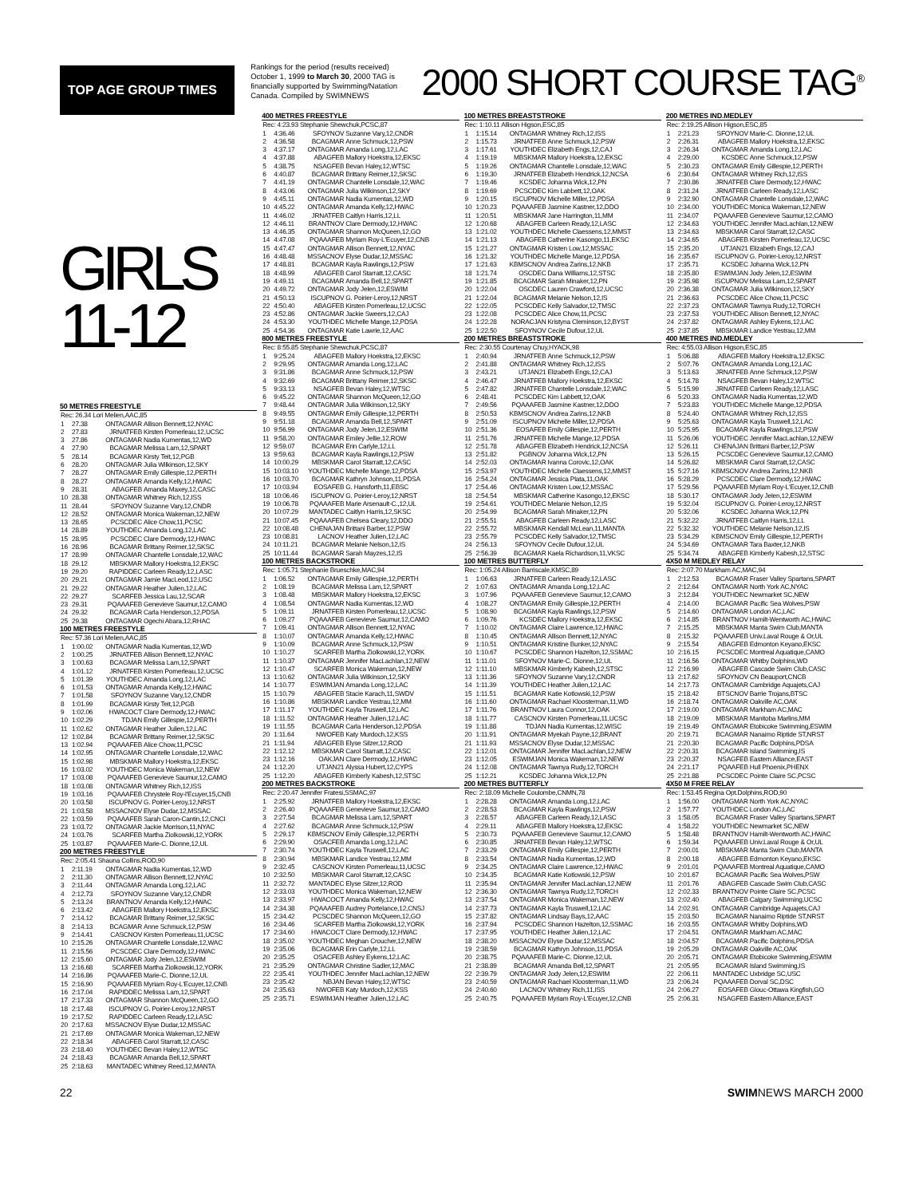TOP AGE GROUP TIMES
Rankings for the period (results received) October 1, 1999 to March 30, 2000 TAG is financially supported by Swimming/Natation Canada. Compiled by SWIMNEWS
2000 SHORT COURSE TAG<sup>®</sup>
GIRLS
11-12
| 50 METRES FREESTYLE | | | |
| --- | --- | --- | --- |
| Rec: 26.34 Lori Melien,AAC,85 | | | |
| 1 | 27.38 | ONTAGMAR | Allison Bennett,12,NYAC |
| 2 | 27.83 | JRNATFEB | Kirsten Pomerleau,12,UCSC |
| 3 | 27.86 | ONTAGMAR | Nadia Kumentas,12,WD |
| 4 | 27.90 | BCAGMAR | Melissa Lam,12,SPART |
| 5 | 28.14 | BCAGMAR | Kirsty Teit,12,PGB |
| 6 | 28.20 | ONTAGMAR | Julia Wilkinson,12,SKY |
| 7 | 28.27 | ONTAGMAR | Emily Gillespie,12,PERTH |
| 8 | 28.27 | ONTAGMAR | Amanda Kelly,12,HWAC |
| 9 | 28.31 | ABAGFEB | Amanda Maxey,12,CASC |
| 10 | 28.38 | ONTAGMAR | Whitney Rich,12,ISS |
| 11 | 28.44 | SFOYNOV | Suzanne Vary,12,CNDR |
| 12 | 28.52 | ONTAGMAR | Monica Wakeman,12,NEW |
| 13 | 28.65 | PCSCDEC | Alice Chow,11,PCSC |
| 14 | 28.89 | YOUTHDEC | Amanda Long,12,LAC |
| 15 | 28.95 | PCSCDEC | Clare Dermody,12,HWAC |
| 16 | 28.96 | BCAGMAR | Brittany Reimer,12,SKSC |
| 17 | 28.99 | ONTAGMAR | Chantelle Lonsdale,12,WAC |
| 18 | 29.12 | MBSKMAR | Mallory Hoekstra,12,EKSC |
| 19 | 29.20 | RAPIDDEC | Carleen Ready,12,LASC |
| 20 | 29.21 | ONTAGMAR | Jamie MacLeod,12,USC |
| 21 | 29.22 | ONTAGMAR | Heather Julien,12,LAC |
| 22 | 29.27 | SCARFEB | Jessica Lau,12,SCAR |
| 23 | 29.31 | PQAAAFEB | Genevieve Saumur,12,CAMO |
| 24 | 29.32 | BCAGMAR | Carla Henderson,12,PDSA |
| 25 | 29.38 | ONTAGMAR | Ogechi Abara,12,RHAC |
| 100 METRES FREESTYLE | | | |
| Rec: 57.36 Lori Melien,AAC,85 | | | |
| 1 | 1:00.02 | ONTAGMAR | Nadia Kumentas,12,WD |
| 2 | 1:00.25 | JRNATFEB | Allison Bennett,12,NYAC |
| 3 | 1:00.63 | BCAGMAR | Melissa Lam,12,SPART |
| 4 | 1:01.12 | JRNATFEB | Kirsten Pomerleau,12,UCSC |
| 5 | 1:01.39 | YOUTHDEC | Amanda Long,12,LAC |
| 6 | 1:01.53 | ONTAGMAR | Amanda Kelly,12,HWAC |
| 7 | 1:01.58 | SFOYNOV | Suzanne Vary,12,CNDR |
| 8 | 1:01.99 | BCAGMAR | Kirsty Teit,12,PGB |
| 9 | 1:02.06 | HWACOCT | Clare Dermody,12,HWAC |
| 10 | 1:02.29 | TDJAN | Emily Gillespie,12,PERTH |
| 11 | 1:02.62 | ONTAGMAR | Heather Julien,12,LAC |
| 12 | 1:02.84 | BCAGMAR | Brittany Reimer,12,SKSC |
| 13 | 1:02.94 | PQAAAFEB | Alice Chow,11,PCSC |
| 14 | 1:02.95 | ONTAGMAR | Chantelle Lonsdale,12,WAC |
| 15 | 1:02.98 | MBSKMAR | Mallory Hoekstra,12,EKSC |
| 16 | 1:03.02 | YOUTHDEC | Monica Wakeman,12,NEW |
| 17 | 1:03.08 | PQAAAFEB | Genevieve Saumur,12,CAMO |
| 18 | 1:03.08 | ONTAGMAR | Whitney Rich,12,ISS |
| 19 | 1:03.16 | PQAAAFEB | Chrystele Roy-l'Ecuyer,15,CNB |
| 20 | 1:03.58 | ISCUPNOV | G. Poirier-Leroy,12,NRST |
| 21 | 1:03.58 | MSSACNOV | Elyse Dudar,12,MSSAC |
| 22 | 1:03.59 | PQAAAFEB | Sarah Caron-Cantin,12,CNCI |
| 23 | 1:03.72 | ONTAGMAR | Jackie Morrison,11,NYAC |
| 24 | 1:03.76 | SCARFEB | Martha Ziolkowski,12,YORK |
| 25 | 1:03.87 | PQAAAFEB | Marie-C. Dionne,12,UL |
| 200 METRES FREESTYLE | | | |
| Rec: 2:05.41 Shauna Collins,ROD,90 | | | |
| 1 | 2:11.19 | ONTAGMAR | Nadia Kumentas,12,WD |
| 2 | 2:11.30 | ONTAGMAR | Allison Bennett,12,NYAC |
| 3 | 2:11.44 | ONTAGMAR | Amanda Long,12,LAC |
| 4 | 2:12.73 | SFOYNOV | Suzanne Vary,12,CNDR |
| 5 | 2:13.24 | BRANTNOV | Amanda Kelly,12,HWAC |
| 6 | 2:13.42 | ABAGFEB | Mallory Hoekstra,12,EKSC |
| 7 | 2:14.12 | BCAGMAR | Brittany Reimer,12,SKSC |
| 8 | 2:14.13 | BCAGMAR | Anne Schmuck,12,PSW |
| 9 | 2:14.41 | CASCNOV | Kirsten Pomerleau,11,UCSC |
| 10 | 2:15.26 | ONTAGMAR | Chantelle Lonsdale,12,WAC |
| 11 | 2:15.56 | PCSCDEC | Clare Dermody,12,HWAC |
| 12 | 2:15.60 | ONTAGMAR | Jody Jelen,12,ESWIM |
| 13 | 2:16.68 | SCARFEB | Martha Ziolkowski,12,YORK |
| 14 | 2:16.86 | PQAAAFEB | Marie-C. Dionne,12,UL |
| 15 | 2:16.90 | PQAAAFEB | Myriam Roy-L'Ecuyer,12,CNB |
| 16 | 2:17.04 | RAPIDDEC | Melissa Lam,12,SPART |
| 17 | 2:17.33 | ONTAGMAR | Shannon McQueen,12,GO |
| 18 | 2:17.48 | ISCUPNOV | G. Poirier-Leroy,12,NRST |
| 19 | 2:17.52 | RAPIDDEC | Carleen Ready,12,LASC |
| 20 | 2:17.63 | MSSACNOV | Elyse Dudar,12,MSSAC |
| 21 | 2:17.69 | ONTAGMAR | Monica Wakeman,12,NEW |
| 22 | 2:18.34 | ABAGFEB | Carol Starratt,12,CASC |
| 23 | 2:18.40 | YOUTHDEC | Bevan Haley,12,WTSC |
| 24 | 2:18.43 | BCAGMAR | Amanda Bell,12,SPART |
| 25 | 2:18.63 | MANTADEC | Whitney Reed,12,MANTA |
| 400 METRES FREESTYLE | | | |
| --- | --- | --- | --- |
| Rec: 4:23.93 Stephanie Shewchuk,PCSC,87 | | | |
| 1 | 4:36.46 | SFOYNOV | Suzanne Vary,12,CNDR |
| 2 | 4:36.58 | BCAGMAR | Anne Schmuck,12,PSW |
| 3 | 4:37.17 | ONTAGMAR | Amanda Long,12,LAC |
| 4 | 4:37.88 | ABAGFEB | Mallory Hoekstra,12,EKSC |
| 5 | 4:38.75 | NSAGFEB | Bevan Haley,12,WTSC |
| 6 | 4:40.87 | BCAGMAR | Brittany Reimer,12,SKSC |
| 7 | 4:41.19 | ONTAGMAR | Chantelle Lonsdale,12,WAC |
| 8 | 4:43.06 | ONTAGMAR | Julia Wilkinson,12,SKY |
| 9 | 4:45.11 | ONTAGMAR | Nadia Kumentas,12,WD |
| 10 | 4:45.22 | ONTAGMAR | Amanda Kelly,12,HWAC |
| 11 | 4:46.02 | JRNATFEB | Caitlyn Harris,12,LL |
| 12 | 4:46.11 | BRANTNOV | Clare Dermody,12,HWAC |
| 13 | 4:46.35 | ONTAGMAR | Shannon McQueen,12,GO |
| 14 | 4:47.08 | PQAAAFEB | Myriam Roy-L'Ecuyer,12,CNB |
| 15 | 4:47.47 | ONTAGMAR | Allison Bennett,12,NYAC |
| 16 | 4:48.48 | MSSACNOV | Elyse Dudar,12,MSSAC |
| 17 | 4:48.81 | BCAGMAR | Kayla Rawlings,12,PSW |
| 18 | 4:48.99 | ABAGFEB | Carol Starratt,12,CASC |
| 19 | 4:49.11 | BCAGMAR | Amanda Bell,12,SPART |
| 20 | 4:49.72 | ONTAGMAR | Jody Jelen,12,ESWIM |
| 21 | 4:50.13 | ISCUPNOV | G. Poirier-Leroy,12,NRST |
| 22 | 4:50.40 | ABAGFEB | Kirsten Pomerleau,12,UCSC |
| 23 | 4:52.86 | ONTAGMAR | Jackie Sweers,12,CAJ |
| 24 | 4:53.30 | YOUTHDEC | Michelle Mange,12,PDSA |
| 25 | 4:54.36 | ONTAGMAR | Katie Lawrie,12,AAC |
| 800 METRES FREESTYLE | | | |
| Rec: 8:55.85 Stephanie Shewchuk,PCSC,87 | | | |
| 1 | 9:25.24 | ABAGFEB | Mallory Hoekstra,12,EKSC |
| 2 | 9:29.95 | ONTAGMAR | Amanda Long,12,LAC |
| 3 | 9:31.86 | BCAGMAR | Anne Schmuck,12,PSW |
| 4 | 9:32.69 | BCAGMAR | Brittany Reimer,12,SKSC |
| 5 | 9:33.13 | NSAGFEB | Bevan Haley,12,WTSC |
| 6 | 9:45.22 | ONTAGMAR | Shannon McQueen,12,GO |
| 7 | 9:48.44 | ONTAGMAR | Julia Wilkinson,12,SKY |
| 8 | 9:49.55 | ONTAGMAR | Emily Gillespie,12,PERTH |
| 9 | 9:51.18 | BCAGMAR | Amanda Bell,12,SPART |
| 10 | 9:56.99 | ONTAGMAR | Jody Jelen,12,ESWIM |
| 11 | 9:58.20 | ONTAGMAR | Emiley Jellie,12,ROW |
| 12 | 9:59.07 | BCAGMAR | Erin Carlyle,12,LL |
| 13 | 9:59.63 | BCAGMAR | Kayla Rawlings,12,PSW |
| 14 | 10:00.29 | MBSKMAR | Carol Starratt,12,CASC |
| 15 | 10:03.10 | YOUTHDEC | Michelle Mange,12,PDSA |
| 16 | 10:03.70 | BCAGMAR | Kathryn Johnson,11,PDSA |
| 17 | 10:03.94 | EOSAFEB | G. Hansforth,11,EBSC |
| 18 | 10:06.46 | ISCUPNOV | G. Poirier-Leroy,12,NRST |
| 19 | 10:06.78 | PQAAAFEB | Marie Arsenault-C.,12,UL |
| 20 | 10:07.29 | MANTADEC | Caitlyn Harris,12,SKSC |
| 21 | 10:07.45 | PQAAAFEB | Chelsea Cleary,12,DDO |
| 22 | 10:08.48 | CHENAJAN | Brittani Barber,12,PSW |
| 23 | 10:08.81 | LACNOV | Heather Julien,12,LAC |
| 24 | 10:11.21 | BCAGMAR | Melanie Nelson,12,IS |
| 25 | 10:11.44 | BCAGMAR | Sarah Mayzes,12,IS |
| 100 METRES BACKSTROKE | | | |
| Rec: 1:05.71 Stephanie Brueschke,MAC,94 | | | |
| 1 | 1:06.52 | ONTAGMAR | Emily Gillespie,12,PERTH |
| 2 | 1:08.19 | BCAGMAR | Melissa Lam,12,SPART |
| 3 | 1:08.48 | MBSKMAR | Mallory Hoekstra,12,EKSC |
| 4 | 1:08.54 | ONTAGMAR | Nadia Kumentas,12,WD |
| 5 | 1:09.11 | JRNATFEB | Kirsten Pomerleau,12,UCSC |
| 6 | 1:09.27 | PQAAAFEB | Genevieve Saumur,12,CAMO |
| 7 | 1:09.41 | ONTAGMAR | Allison Bennett,12,NYAC |
| 8 | 1:10.07 | ONTAGMAR | Amanda Kelly,12,HWAC |
| 9 | 1:10.09 | BCAGMAR | Anne Schmuck,12,PSW |
| 10 | 1:10.27 | SCARFEB | Martha Ziolkowski,12,YORK |
| 11 | 1:10.37 | ONTAGMAR | Jennifer MacLachlan,12,NEW |
| 12 | 1:10.47 | SCARFEB | Monica Wakeman,12,NEW |
| 13 | 1:10.62 | ONTAGMAR | Julia Wilkinson,12,SKY |
| 14 | 1:10.77 | ESWIMJAN | Amanda Long,12,LAC |
| 15 | 1:10.79 | ABAGFEB | Stacie Karach,11,SWDV |
| 16 | 1:10.86 | MBSKMAR | Landice Yestrau,12,MM |
| 17 | 1:11.17 | YOUTHDEC | Kayla Truswell,12,LAC |
| 18 | 1:11.52 | ONTAGMAR | Heather Julien,12,LAC |
| 19 | 1:11.55 | BCAGMAR | Carla Henderson,12,PDSA |
| 20 | 1:11.64 | NWOFEB | Katy Murdoch,12,KSS |
| 21 | 1:11.94 | ABAGFEB | Elyse Silzer,12,ROD |
| 22 | 1:12.12 | MBSKMAR | Carol Starratt,12,CASC |
| 23 | 1:12.16 | OAKJAN | Clare Dermody,12,HWAC |
| 24 | 1:12.20 | UTJAN21 | Alyssa Hubert,12,CYPS |
| 25 | 1:12.20 | ABAGFEB | Kimberly Kabesh,12,STSC |
| 200 METRES BACKSTROKE | | | |
| Rec: 2:20.47 Jennifer Fratesi,SSMAC,97 | | | |
| 1 | 2:25.92 | JRNATFEB | Mallory Hoekstra,12,EKSC |
| 2 | 2:26.40 | PQAAAFEB | Genevieve Saumur,12,CAMO |
| 3 | 2:27.54 | BCAGMAR | Melissa Lam,12,SPART |
| 4 | 2:27.62 | BCAGMAR | Anne Schmuck,12,PSW |
| 5 | 2:29.17 | KBMSCNOV | Emily Gillespie,12,PERTH |
| 6 | 2:29.90 | OSACFEB | Amanda Long,12,LAC |
| 7 | 2:30.74 | YOUTHDEC | Kayla Truswell,12,LAC |
| 8 | 2:30.94 | MBSKMAR | Landice Yestrau,12,MM |
| 9 | 2:32.45 | CASCNOV | Kirsten Pomerleau,11,UCSC |
| 10 | 2:32.50 | MBSKMAR | Carol Starratt,12,CASC |
| 11 | 2:32.72 | MANTADEC | Elyse Silzer,12,ROD |
| 12 | 2:33.03 | YOUTHDEC | Monica Wakeman,12,NEW |
| 13 | 2:33.97 | HWACOCT | Amanda Kelly,12,HWAC |
| 14 | 2:34.38 | PQAAAFEB | Audrey Portelance,12,CNSJ |
| 15 | 2:34.42 | PCSCDEC | Shannon McQueen,12,GO |
| 16 | 2:34.46 | SCARFEB | Martha Ziolkowski,12,YORK |
| 17 | 2:34.60 | HWACOCT | Clare Dermody,12,HWAC |
| 18 | 2:35.02 | YOUTHDEC | Meghan Croucher,12,NEW |
| 19 | 2:35.06 | BCAGMAR | Erin Carlyle,12,LL |
| 20 | 2:35.25 | OSACFEB | Ashley Eykens,12,LAC |
| 21 | 2:35.29 | ONTAGMAR | Christine Sadler,12,MAC |
| 22 | 2:35.41 | YOUTHDEC | Jennifer MacLachlan,12,NEW |
| 23 | 2:35.42 | NBJAN | Bevan Haley,12,WTSC |
| 24 | 2:35.63 | NWOFEB | Katy Murdoch,12,KSS |
| 25 | 2:35.71 | ESWIMJAN | Heather Julien,12,LAC |
| 100 METRES BREASTSTROKE | | | |
| --- | --- | --- | --- |
| Rec: 1:10.11 Allison Higson,ESC,85 | | | |
| 1 | 1:15.14 | ONTAGMAR | Whitney Rich,12,ISS |
| 2 | 1:15.73 | JRNATFEB | Anne Schmuck,12,PSW |
| 3 | 1:17.61 | YOUTHDEC | Elizabeth Engs,12,CAJ |
| 4 | 1:19.19 | MBSKMAR | Mallory Hoekstra,12,EKSC |
| 5 | 1:19.26 | ONTAGMAR | Chantelle Lonsdale,12,WAC |
| 6 | 1:19.30 | JRNATFEB | Elizabeth Hendrick,12,NCSA |
| 7 | 1:19.46 | KCSDEC | Johanna Wick,12,PN |
| 8 | 1:19.69 | PCSCDEC | Kim Labbett,12,OAK |
| 9 | 1:20.15 | ISCUPNOV | Michelle Miller,12,PDSA |
| 10 | 1:20.23 | PQAAAFEB | Jasmine Kastner,12,DDO |
| 11 | 1:20.51 | MBSKMAR | Jane Harrington,11,MM |
| 12 | 1:20.68 | ABAGFEB | Carleen Ready,12,LASC |
| 13 | 1:21.02 | YOUTHDEC | Michelle Claessens,12,MMST |
| 14 | 1:21.13 | ABAGFEB | Catherine Kasongo,11,EKSC |
| 15 | 1:21.27 | ONTAGMAR | Kristen Low,12,MSSAC |
| 16 | 1:21.32 | YOUTHDEC | Michelle Mange,12,PDSA |
| 17 | 1:21.63 | KBMSCNOV | Andrea Zarins,12,NKB |
| 18 | 1:21.74 | OSCDEC | Dana Williams,12,STSC |
| 19 | 1:21.85 | BCAGMAR | Sarah Minaker,12,PN |
| 20 | 1:22.04 | OSCDEC | Lauren Crawford,12,UCSC |
| 21 | 1:22.04 | BCAGMAR | Melanie Nelson,12,IS |
| 22 | 1:22.05 | PCSCDEC | Kelly Salvador,12,TMSC |
| 23 | 1:22.08 | PCSCDEC | Alice Chow,11,PCSC |
| 24 | 1:22.28 | NORACJAN | Kristyna Cleminson,12,BYST |
| 25 | 1:22.50 | SFOYNOV | Cecile Dufour,12,UL |
| 200 METRES BREASTSTROKE | | | |
| Rec: 2:30.55 Courtenay Chuy,HYACK,98 | | | |
| 1 | 2:40.94 | JRNATFEB | Anne Schmuck,12,PSW |
| 2 | 2:41.88 | ONTAGMAR | Whitney Rich,12,ISS |
| 3 | 2:43.21 | UTJAN21 | Elizabeth Engs,12,CAJ |
| 4 | 2:46.47 | JRNATFEB | Mallory Hoekstra,12,EKSC |
| 5 | 2:47.82 | JRNATFEB | Chantelle Lonsdale,12,WAC |
| 6 | 2:48.41 | PCSCDEC | Kim Labbett,12,OAK |
| 7 | 2:49.56 | PQAAAFEB | Jasmine Kastner,12,DDO |
| 8 | 2:50.53 | KBMSCNOV | Andrea Zarins,12,NKB |
| 9 | 2:51.09 | ISCUPNOV | Michelle Miller,12,PDSA |
| 10 | 2:51.36 | EOSAFEB | Emily Gillespie,12,PERTH |
| 11 | 2:51.76 | JRNATFEB | Michelle Mange,12,PDSA |
| 12 | 2:51.78 | ABAGFEB | Elizabeth Hendrick,12,NCSA |
| 13 | 2:51.82 | PGBNOV | Johanna Wick,12,PN |
| 14 | 2:52.03 | ONTAGMAR | Ivanna Corovic,12,OAK |
| 15 | 2:53.97 | YOUTHDEC | Michelle Claessens,12,MMST |
| 16 | 2:54.24 | ONTAGMAR | Jessica Plata,11,OAK |
| 17 | 2:54.46 | ONTAGMAR | Kristen Low,12,MSSAC |
| 18 | 2:54.54 | MBSKMAR | Catherine Kasongo,12,EKSC |
| 19 | 2:54.61 | YOUTHDEC | Melanie Nelson,12,IS |
| 20 | 2:54.99 | BCAGMAR | Sarah Minaker,12,PN |
| 21 | 2:55.51 | ABAGFEB | Carleen Ready,12,LASC |
| 22 | 2:55.72 | MBSKMAR | Kendall McLean,11,MANTA |
| 23 | 2:55.79 | PCSCDEC | Kelly Salvador,12,TMSC |
| 24 | 2:56.13 | SFOYNOV | Cecile Dufour,12,UL |
| 25 | 2:56.39 | BCAGMAR | Kaela Richardson,11,VKSC |
| 100 METRES BUTTERFLY | | | |
| Rec: 1:05.24 Allison Barriscale,KMSC,89 | | | |
| 1 | 1:06.63 | JRNATFEB | Carleen Ready,12,LASC |
| 2 | 1:07.63 | ONTAGMAR | Amanda Long,12,LAC |
| 3 | 1:07.96 | PQAAAFEB | Genevieve Saumur,12,CAMO |
| 4 | 1:08.27 | ONTAGMAR | Emily Gillespie,12,PERTH |
| 5 | 1:08.90 | BCAGMAR | Kayla Rawlings,12,PSW |
| 6 | 1:09.76 | KCSDEC | Mallory Hoekstra,12,EKSC |
| 7 | 1:10.02 | ONTAGMAR | Claire Lawrence,12,HWAC |
| 8 | 1:10.45 | ONTAGMAR | Allison Bennett,12,NYAC |
| 9 | 1:10.51 | ONTAGMAR | Kristine Bunker,12,NYAC |
| 10 | 1:10.67 | PCSCDEC | Shannon Hazelton,12,SSMAC |
| 11 | 1:11.01 | SFOYNOV | Marie-C. Dionne,12,UL |
| 12 | 1:11.10 | MBSKMAR | Kimberly Kabesh,12,STSC |
| 13 | 1:11.36 | SFOYNOV | Suzanne Vary,12,CNDR |
| 14 | 1:11.39 | YOUTHDEC | Heather Julien,12,LAC |
| 15 | 1:11.51 | BCAGMAR | Katie Kotlowski,12,PSW |
| 16 | 1:11.60 | ONTAGMAR | Rachael Kloosterman,11,WD |
| 17 | 1:11.76 | BRANTNOV | Laura Connor,12,OAK |
| 18 | 1:11.77 | CASCNOV | Kirsten Pomerleau,11,UCSC |
| 19 | 1:11.88 | TDJAN | Nadia Kumentas,12,WISC |
| 20 | 1:11.91 | ONTAGMAR | Myekah Payne,12,BRANT |
| 21 | 1:11.93 | MSSACNOV | Elyse Dudar,12,MSSAC |
| 22 | 1:12.01 | ONTAGMAR | Jennifer MacLachlan,12,NEW |
| 23 | 1:12.05 | ESWIMJAN | Monica Wakeman,12,NEW |
| 24 | 1:12.08 | ONTAGMAR | Tawnya Rudy,12,TORCH |
| 25 | 1:12.21 | KCSDEC | Johanna Wick,12,PN |
| 200 METRES BUTTERFLY | | | |
| Rec: 2:18.09 Michelle Coulombe,CNMN,78 | | | |
| 1 | 2:28.28 | ONTAGMAR | Amanda Long,12,LAC |
| 2 | 2:28.53 | BCAGMAR | Kayla Rawlings,12,PSW |
| 3 | 2:28.57 | ABAGFEB | Carleen Ready,12,LASC |
| 4 | 2:29.11 | ABAGFEB | Mallory Hoekstra,12,EKSC |
| 5 | 2:30.73 | PQAAAFEB | Genevieve Saumur,12,CAMO |
| 6 | 2:30.85 | JRNATFEB | Bevan Haley,12,WTSC |
| 7 | 2:33.29 | ONTAGMAR | Emily Gillespie,12,PERTH |
| 8 | 2:33.54 | ONTAGMAR | Nadia Kumentas,12,WD |
| 9 | 2:34.25 | ONTAGMAR | Claire Lawrence,12,HWAC |
| 10 | 2:34.35 | BCAGMAR | Katie Kotlowski,12,PSW |
| 11 | 2:35.94 | ONTAGMAR | Jennifer MacLachlan,12,NEW |
| 12 | 2:36.30 | ONTAGMAR | Tawnya Rudy,12,TORCH |
| 13 | 2:37.54 | ONTAGMAR | Monica Wakeman,12,NEW |
| 14 | 2:37.73 | ONTAGMAR | Kayla Truswell,12,LAC |
| 15 | 2:37.82 | ONTAGMAR | Lindsay Bays,12,AAC |
| 16 | 2:37.94 | PCSCDEC | Shannon Hazelton,12,SSMAC |
| 17 | 2:37.95 | YOUTHDEC | Heather Julien,12,LAC |
| 18 | 2:38.20 | MSSACNOV | Elyse Dudar,12,MSSAC |
| 19 | 2:38.59 | BCAGMAR | Kathryn Johnson,11,PDSA |
| 20 | 2:38.75 | PQAAAFEB | Marie-C. Dionne,12,UL |
| 21 | 2:38.89 | BCAGMAR | Amanda Bell,12,SPART |
| 22 | 2:39.79 | ONTAGMAR | Jody Jelen,12,ESWIM |
| 23 | 2:40.59 | ONTAGMAR | Rachael Kloosterman,11,WD |
| 24 | 2:40.60 | LACNOV | Whitney Rich,11,ISS |
| 25 | 2:40.75 | PQAAAFEB | Myriam Roy-L'Ecuyer,12,CNB |
| 200 METRES IND.MEDLEY | | | |
| --- | --- | --- | --- |
| Rec: 2:19.25 Allison Higson,ESC,85 | | | |
| 1 | 2:21.23 | SFOYNOV | Marie-C. Dionne,12,UL |
| 2 | 2:26.31 | ABAGFEB | Mallory Hoekstra,12,EKSC |
| 3 | 2:26.34 | ONTAGMAR | Amanda Long,12,LAC |
| 4 | 2:29.00 | KCSDEC | Anne Schmuck,12,PSW |
| 5 | 2:30.23 | ONTAGMAR | Emily Gillespie,12,PERTH |
| 6 | 2:30.64 | ONTAGMAR | Whitney Rich,12,ISS |
| 7 | 2:30.86 | JRNATFEB | Clare Dermody,12,HWAC |
| 8 | 2:31.24 | JRNATFEB | Carleen Ready,12,LASC |
| 9 | 2:32.90 | ONTAGMAR | Chantelle Lonsdale,12,WAC |
| 10 | 2:34.00 | YOUTHDEC | Monica Wakeman,12,NEW |
| 11 | 2:34.07 | PQAAAFEB | Genevieve Saumur,12,CAMO |
| 12 | 2:34.63 | YOUTHDEC | Jennifer MacLachlan,12,NEW |
| 13 | 2:34.63 | MBSKMAR | Carol Starratt,12,CASC |
| 14 | 2:34.65 | ABAGFEB | Kirsten Pomerleau,12,UCSC |
| 15 | 2:35.20 | UTJAN21 | Elizabeth Engs,12,CAJ |
| 16 | 2:35.67 | ISCUPNOV | G. Poirier-Leroy,12,NRST |
| 17 | 2:35.71 | KCSDEC | Johanna Wick,12,PN |
| 18 | 2:35.80 | ESWIMJAN | Jody Jelen,12,ESWIM |
| 19 | 2:35.98 | ISCUPNOV | Melissa Lam,12,SPART |
| 20 | 2:36.38 | ONTAGMAR | Julia Wilkinson,12,SKY |
| 21 | 2:36.63 | PCSCDEC | Alice Chow,11,PCSC |
| 22 | 2:37.23 | ONTAGMAR | Tawnya Rudy,12,TORCH |
| 23 | 2:37.53 | YOUTHDEC | Allison Bennett,12,NYAC |
| 24 | 2:37.82 | ONTAGMAR | Ashley Eykens,12,LAC |
| 25 | 2:37.85 | MBSKMAR | Landice Yestrau,12,MM |
| 400 METRES IND.MEDLEY | | | |
| Rec: 4:55.03 Allison Higson,ESC,85 | | | |
| 1 | 5:06.88 | ABAGFEB | Mallory Hoekstra,12,EKSC |
| 2 | 5:07.76 | ONTAGMAR | Amanda Long,12,LAC |
| 3 | 5:13.63 | JRNATFEB | Anne Schmuck,12,PSW |
| 4 | 5:14.78 | NSAGFEB | Bevan Haley,12,WTSC |
| 5 | 5:15.99 | JRNATFEB | Carleen Ready,12,LASC |
| 6 | 5:20.33 | ONTAGMAR | Nadia Kumentas,12,WD |
| 7 | 5:23.83 | YOUTHDEC | Michelle Mange,12,PDSA |
| 8 | 5:24.40 | ONTAGMAR | Whitney Rich,12,ISS |
| 9 | 5:25.63 | ONTAGMAR | Kayla Truswell,12,LAC |
| 10 | 5:25.95 | BCAGMAR | Kayla Rawlings,12,PSW |
| 11 | 5:26.06 | YOUTHDEC | Jennifer MacLachlan,12,NEW |
| 12 | 5:26.11 | CHENAJAN | Brittani Barber,12,PSW |
| 13 | 5:26.15 | PCSCDEC | Genevieve Saumur,12,CAMO |
| 14 | 5:26.82 | MBSKMAR | Carol Starratt,12,CASC |
| 15 | 5:27.16 | KBMSCNOV | Andrea Zarins,12,NKB |
| 16 | 5:28.29 | PCSCDEC | Clare Dermody,12,HWAC |
| 17 | 5:29.56 | PQAAAFEB | Myriam Roy-L'Ecuyer,12,CNB |
| 18 | 5:30.17 | ONTAGMAR | Jody Jelen,12,ESWIM |
| 19 | 5:32.04 | ISCUPNOV | G. Poirier-Leroy,12,NRST |
| 20 | 5:32.06 | KCSDEC | Johanna Wick,12,PN |
| 21 | 5:32.22 | JRNATFEB | Caitlyn Harris,12,LL |
| 22 | 5:32.32 | YOUTHDEC | Melanie Nelson,12,IS |
| 23 | 5:34.29 | KBMSCNOV | Emily Gillespie,12,PERTH |
| 24 | 5:34.69 | ONTAGMAR | Tara Baxter,12,NKB |
| 25 | 5:34.74 | ABAGFEB | Kimberly Kabesh,12,STSC |
| 4X50 M MEDLEY RELAY | | | |
| Rec: 2:07.70 Markham AC,MAC,94 | | | |
| 1 | 2:12.53 | BCAGMAR | Fraser Valley Spartans,SPART |
| 2 | 2:12.64 | ONTAGMAR | North York AC,NYAC |
| 3 | 2:12.84 | YOUTHDEC | Newmarket SC,NEW |
| 4 | 2:14.00 | BCAGMAR | Pacific Sea Wolves,PSW |
| 5 | 2:14.60 | ONTAGMAR | London AC,LAC |
| 6 | 2:14.85 | BRANTNOV | Hamilt-Wentworth AC,HWAC |
| 7 | 2:15.25 | MBSKMAR | Manta Swim Club,MANTA |
| 8 | 2:15.32 | PQAAAFEB | Univ.Laval Rouge & Or,UL |
| 9 | 2:15.54 | ABAGFEB | Edmonton Keyano,EKSC |
| 10 | 2:16.15 | PCSCDEC | Montreal Aquatique,CAMO |
| 11 | 2:16.56 | ONTAGMAR | Whitby Dolphins,WD |
| 12 | 2:16.99 | ABAGFEB | Cascade Swim Club,CASC |
| 13 | 2:17.62 | SFOYNOV | CN Beauport,CNCB |
| 14 | 2:17.73 | ONTAGMAR | Cambridge Aquajets,CAJ |
| 15 | 2:18.42 | BTSCNOV | Barrie Trojans,BTSC |
| 16 | 2:18.74 | ONTAGMAR | Oakville AC,OAK |
| 17 | 2:19.00 | ONTAGMAR | Markham AC,MAC |
| 18 | 2:19.09 | MBSKMAR | Manitoba Marlins,MM |
| 19 | 2:19.49 | ONTAGMAR | Etobicoke Swimming,ESWIM |
| 20 | 2:19.71 | BCAGMAR | Nanaimo Riptide ST,NRST |
| 21 | 2:20.30 | BCAGMAR | Pacific Dolphins,PDSA |
| 22 | 2:20.31 | BCAGMAR | Island Swimming,IS |
| 23 | 2:20.37 | NSAGFEB | Eastern Alliance,EAST |
| 24 | 2:21.17 | PQAAFEB | Hull Phoenix,PHENX |
| 25 | 2:21.88 | PCSCDEC | Pointe Claire SC,PCSC |
| 4X50 M FREE RELAY | | | |
| Rec: 1:53.45 Regina Opt.Dolphins,ROD,90 | | | |
| 1 | 1:56.00 | ONTAGMAR | North York AC,NYAC |
| 2 | 1:57.77 | YOUTHDEC | London AC,LAC |
| 3 | 1:58.05 | BCAGMAR | Fraser Valley Spartans,SPART |
| 4 | 1:58.22 | YOUTHDEC | Newmarket SC,NEW |
| 5 | 1:58.48 | BRANTNOV | Hamilt-Wentworth AC,HWAC |
| 6 | 1:59.34 | PQAAAFEB | Univ.Laval Rouge & Or,UL |
| 7 | 2:00.01 | MBSKMAR | Manta Swim Club,MANTA |
| 8 | 2:00.18 | ABAGFEB | Edmonton Keyano,EKSC |
| 9 | 2:01.01 | PQAAAFEB | Montreal Aquatique,CAMO |
| 10 | 2:01.67 | BCAGMAR | Pacific Sea Wolves,PSW |
| 11 | 2:01.76 | ABAGFEB | Cascade Swim Club,CASC |
| 12 | 2:02.33 | BRANTNOV | Pointe Claire SC,PCSC |
| 13 | 2:02.40 | ABAGFEB | Calgary Swimming,UCSC |
| 14 | 2:02.91 | ONTAGMAR | Cambridge Aquajets,CAJ |
| 15 | 2:03.50 | BCAGMAR | Nanaimo Riptide ST,NRST |
| 16 | 2:03.55 | ONTAGMAR | Whitby Dolphins,WD |
| 17 | 2:04.51 | ONTAGMAR | Markham AC,MAC |
| 18 | 2:04.57 | BCAGMAR | Pacific Dolphins,PDSA |
| 19 | 2:05.29 | ONTAGMAR | Oakville AC,OAK |
| 20 | 2:05.71 | ONTAGMAR | Etobicoke Swimming,ESWIM |
| 21 | 2:05.95 | BCAGMAR | Island Swimming,IS |
| 22 | 2:06.11 | MANTADEC | Uxbridge SC,USC |
| 23 | 2:06.24 | PQAAAFEB | Dorval SC,DSC |
| 24 | 2:06.27 | EOSAFEB | Glouc-Ottawa Kingfish,GO |
| 25 | 2:06.31 | NSAGFEB | Eastern Alliance,EAST |
22 SWIMNEWS MARCH 2000